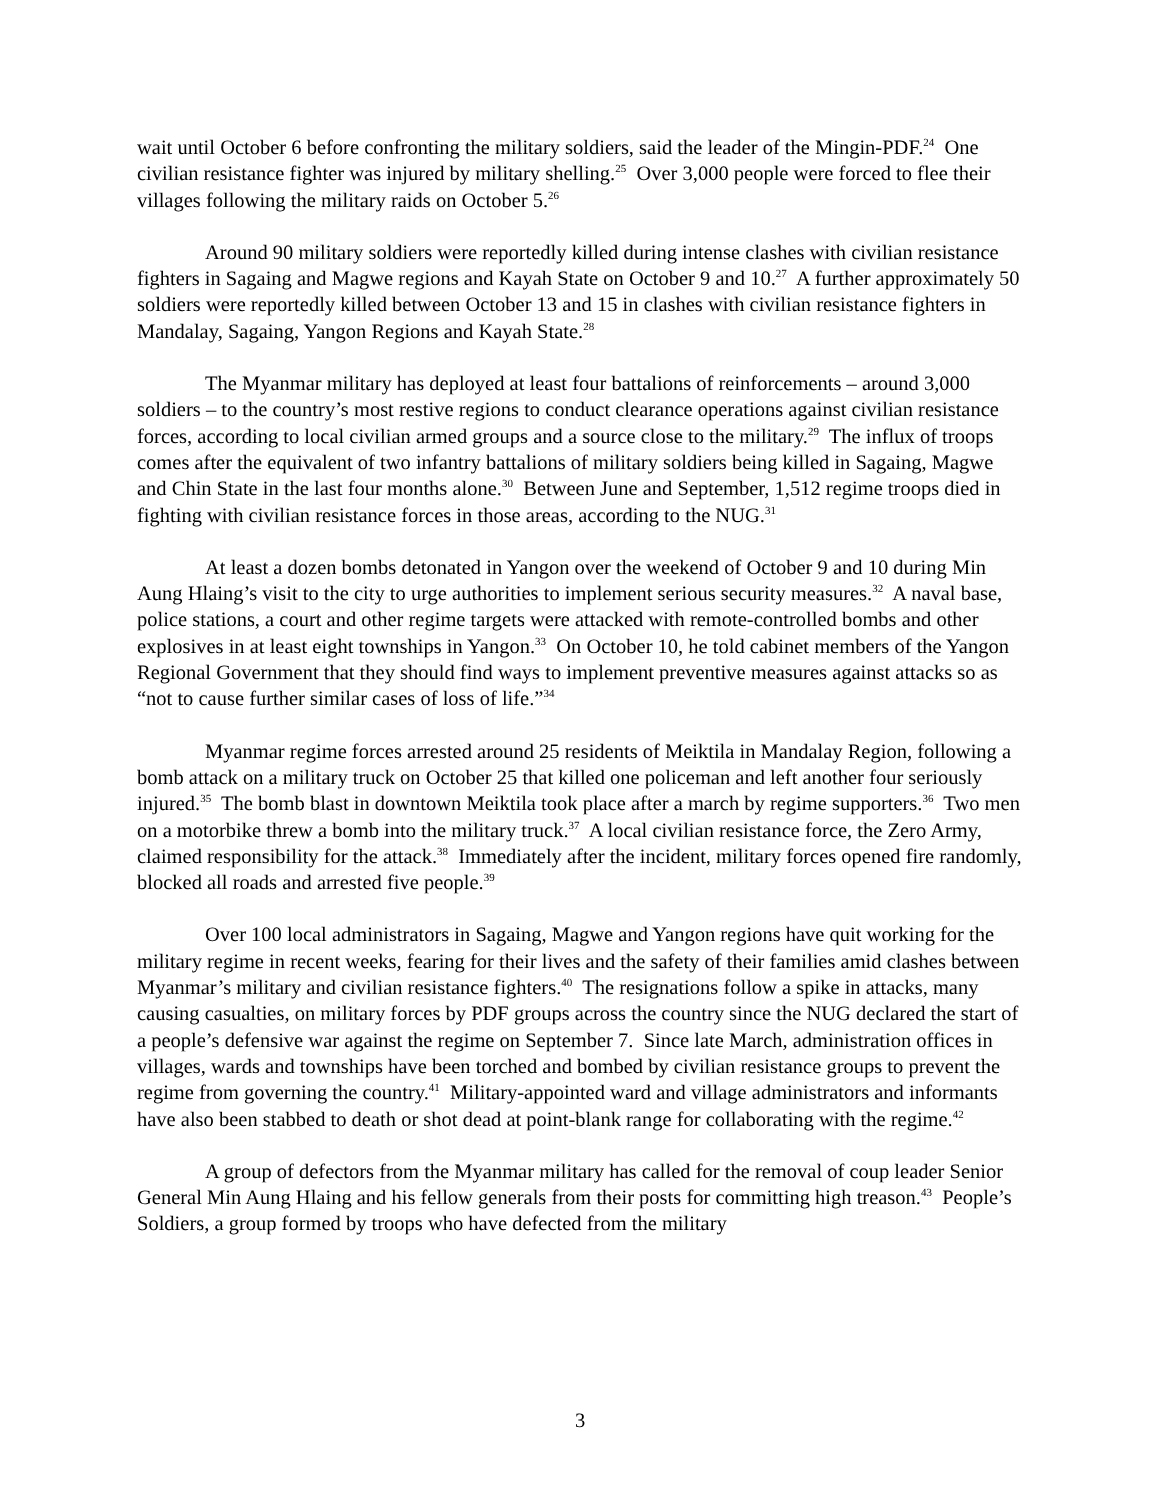wait until October 6 before confronting the military soldiers, said the leader of the Mingin-PDF.<sup>24</sup> One civilian resistance fighter was injured by military shelling.<sup>25</sup> Over 3,000 people were forced to flee their villages following the military raids on October 5.<sup>26</sup>
Around 90 military soldiers were reportedly killed during intense clashes with civilian resistance fighters in Sagaing and Magwe regions and Kayah State on October 9 and 10.<sup>27</sup> A further approximately 50 soldiers were reportedly killed between October 13 and 15 in clashes with civilian resistance fighters in Mandalay, Sagaing, Yangon Regions and Kayah State.<sup>28</sup>
The Myanmar military has deployed at least four battalions of reinforcements – around 3,000 soldiers – to the country’s most restive regions to conduct clearance operations against civilian resistance forces, according to local civilian armed groups and a source close to the military.<sup>29</sup> The influx of troops comes after the equivalent of two infantry battalions of military soldiers being killed in Sagaing, Magwe and Chin State in the last four months alone.<sup>30</sup> Between June and September, 1,512 regime troops died in fighting with civilian resistance forces in those areas, according to the NUG.<sup>31</sup>
At least a dozen bombs detonated in Yangon over the weekend of October 9 and 10 during Min Aung Hlaing’s visit to the city to urge authorities to implement serious security measures.<sup>32</sup> A naval base, police stations, a court and other regime targets were attacked with remote-controlled bombs and other explosives in at least eight townships in Yangon.<sup>33</sup> On October 10, he told cabinet members of the Yangon Regional Government that they should find ways to implement preventive measures against attacks so as “not to cause further similar cases of loss of life.”<sup>34</sup>
Myanmar regime forces arrested around 25 residents of Meiktila in Mandalay Region, following a bomb attack on a military truck on October 25 that killed one policeman and left another four seriously injured.<sup>35</sup> The bomb blast in downtown Meiktila took place after a march by regime supporters.<sup>36</sup> Two men on a motorbike threw a bomb into the military truck.<sup>37</sup> A local civilian resistance force, the Zero Army, claimed responsibility for the attack.<sup>38</sup> Immediately after the incident, military forces opened fire randomly, blocked all roads and arrested five people.<sup>39</sup>
Over 100 local administrators in Sagaing, Magwe and Yangon regions have quit working for the military regime in recent weeks, fearing for their lives and the safety of their families amid clashes between Myanmar’s military and civilian resistance fighters.<sup>40</sup> The resignations follow a spike in attacks, many causing casualties, on military forces by PDF groups across the country since the NUG declared the start of a people’s defensive war against the regime on September 7. Since late March, administration offices in villages, wards and townships have been torched and bombed by civilian resistance groups to prevent the regime from governing the country.<sup>41</sup> Military-appointed ward and village administrators and informants have also been stabbed to death or shot dead at point-blank range for collaborating with the regime.<sup>42</sup>
A group of defectors from the Myanmar military has called for the removal of coup leader Senior General Min Aung Hlaing and his fellow generals from their posts for committing high treason.<sup>43</sup> People’s Soldiers, a group formed by troops who have defected from the military
3